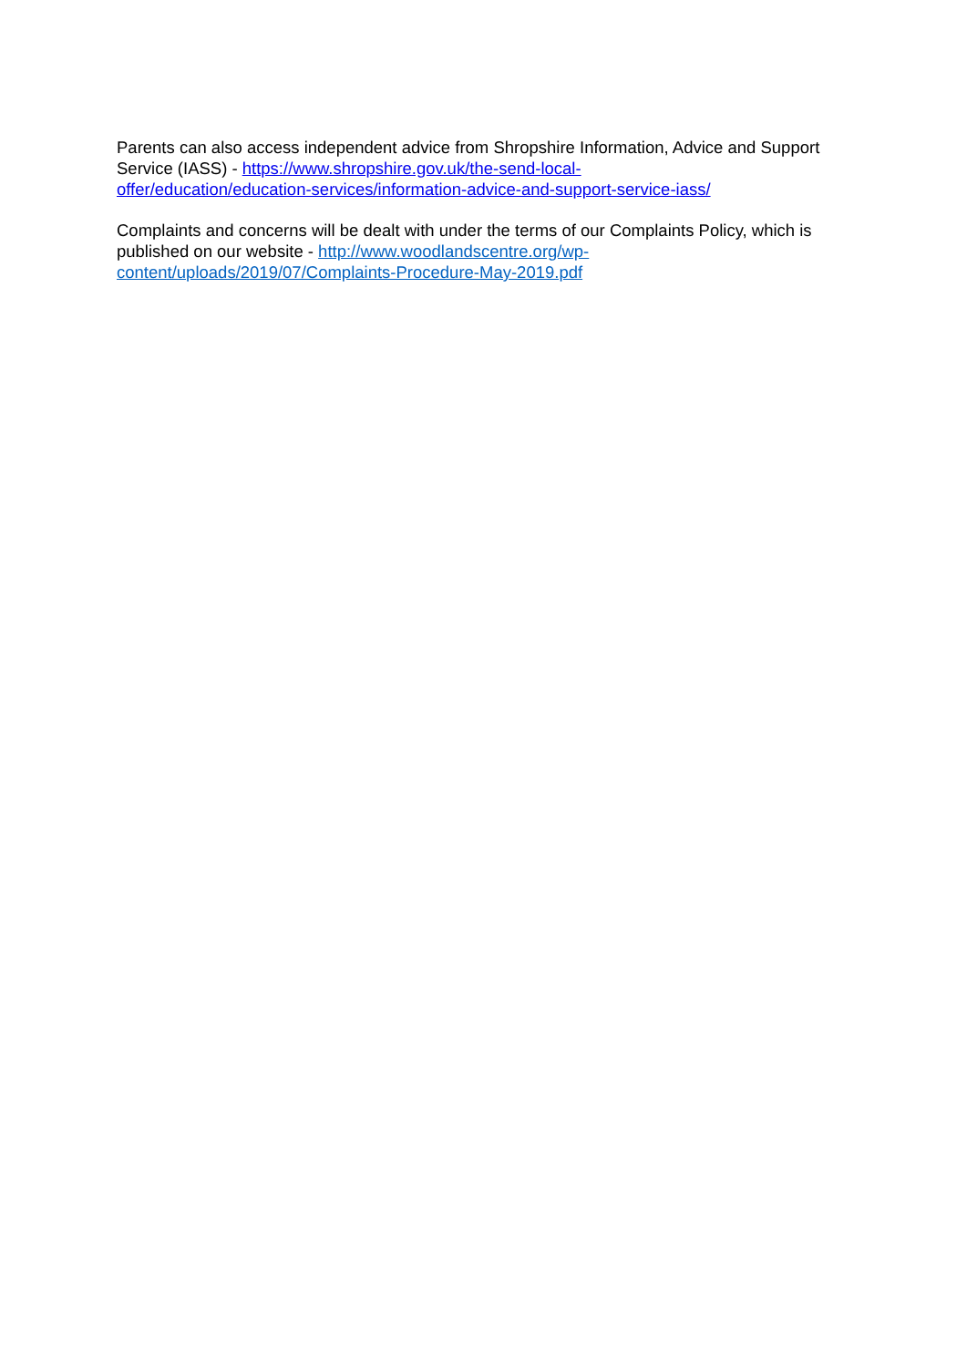Parents can also access independent advice from Shropshire Information, Advice and Support Service (IASS) - https://www.shropshire.gov.uk/the-send-local-
offer/education/education-services/information-advice-and-support-service-iass/
Complaints and concerns will be dealt with under the terms of our Complaints Policy, which is published on our website - http://www.woodlandscentre.org/wp-
content/uploads/2019/07/Complaints-Procedure-May-2019.pdf